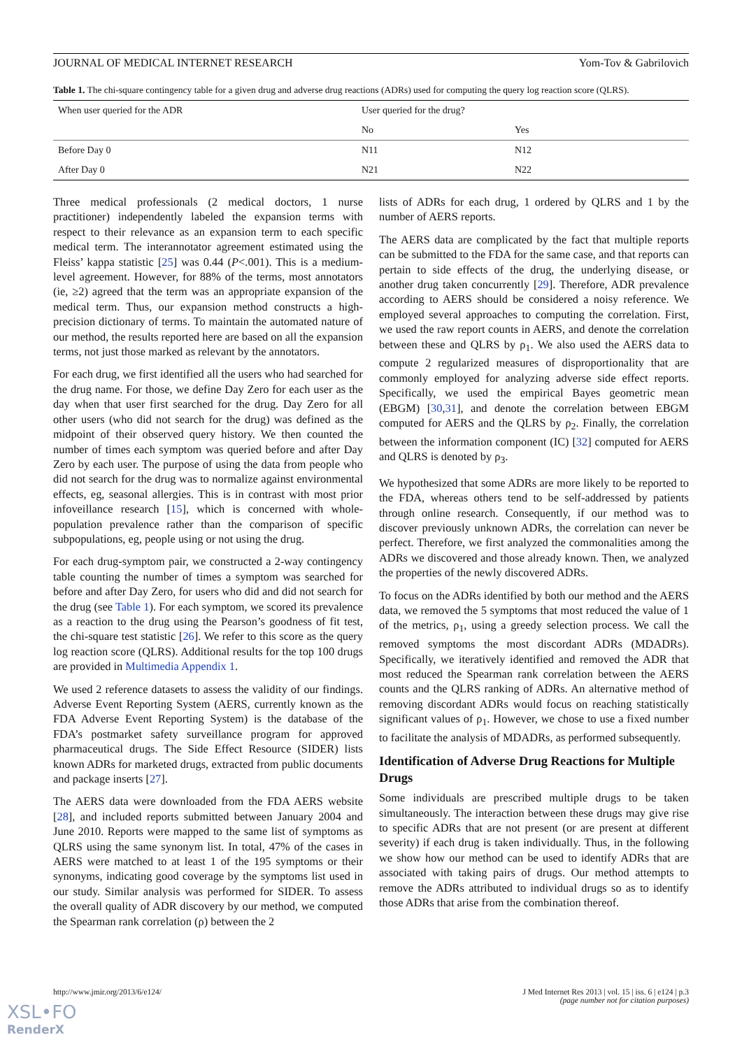JOURNAL OF MEDICAL INTERNET RESEARCH Yom-Tov & Gabrilovich
Table 1. The chi-square contingency table for a given drug and adverse drug reactions (ADRs) used for computing the query log reaction score (QLRS).
| When user queried for the ADR | User queried for the drug? | |
| --- | --- | --- |
| | No | Yes |
| Before Day 0 | N11 | N12 |
| After Day 0 | N21 | N22 |
Three medical professionals (2 medical doctors, 1 nurse practitioner) independently labeled the expansion terms with respect to their relevance as an expansion term to each specific medical term. The interannotator agreement estimated using the Fleiss’ kappa statistic [25] was 0.44 (P<.001). This is a medium-level agreement. However, for 88% of the terms, most annotators (ie, ≥2) agreed that the term was an appropriate expansion of the medical term. Thus, our expansion method constructs a high-precision dictionary of terms. To maintain the automated nature of our method, the results reported here are based on all the expansion terms, not just those marked as relevant by the annotators.
For each drug, we first identified all the users who had searched for the drug name. For those, we define Day Zero for each user as the day when that user first searched for the drug. Day Zero for all other users (who did not search for the drug) was defined as the midpoint of their observed query history. We then counted the number of times each symptom was queried before and after Day Zero by each user. The purpose of using the data from people who did not search for the drug was to normalize against environmental effects, eg, seasonal allergies. This is in contrast with most prior infoveillance research [15], which is concerned with whole-population prevalence rather than the comparison of specific subpopulations, eg, people using or not using the drug.
For each drug-symptom pair, we constructed a 2-way contingency table counting the number of times a symptom was searched for before and after Day Zero, for users who did and did not search for the drug (see Table 1). For each symptom, we scored its prevalence as a reaction to the drug using the Pearson’s goodness of fit test, the chi-square test statistic [26]. We refer to this score as the query log reaction score (QLRS). Additional results for the top 100 drugs are provided in Multimedia Appendix 1.
We used 2 reference datasets to assess the validity of our findings. Adverse Event Reporting System (AERS, currently known as the FDA Adverse Event Reporting System) is the database of the FDA’s postmarket safety surveillance program for approved pharmaceutical drugs. The Side Effect Resource (SIDER) lists known ADRs for marketed drugs, extracted from public documents and package inserts [27].
The AERS data were downloaded from the FDA AERS website [28], and included reports submitted between January 2004 and June 2010. Reports were mapped to the same list of symptoms as QLRS using the same synonym list. In total, 47% of the cases in AERS were matched to at least 1 of the 195 symptoms or their synonyms, indicating good coverage by the symptoms list used in our study. Similar analysis was performed for SIDER. To assess the overall quality of ADR discovery by our method, we computed the Spearman rank correlation (ρ) between the 2
lists of ADRs for each drug, 1 ordered by QLRS and 1 by the number of AERS reports.
The AERS data are complicated by the fact that multiple reports can be submitted to the FDA for the same case, and that reports can pertain to side effects of the drug, the underlying disease, or another drug taken concurrently [29]. Therefore, ADR prevalence according to AERS should be considered a noisy reference. We employed several approaches to computing the correlation. First, we used the raw report counts in AERS, and denote the correlation between these and QLRS by ρ<sub>1</sub>. We also used the AERS data to compute 2 regularized measures of disproportionality that are commonly employed for analyzing adverse side effect reports. Specifically, we used the empirical Bayes geometric mean (EBGM) [30,31], and denote the correlation between EBGM computed for AERS and the QLRS by ρ<sub>2</sub>. Finally, the correlation between the information component (IC) [32] computed for AERS and QLRS is denoted by ρ<sub>3</sub>.
We hypothesized that some ADRs are more likely to be reported to the FDA, whereas others tend to be self-addressed by patients through online research. Consequently, if our method was to discover previously unknown ADRs, the correlation can never be perfect. Therefore, we first analyzed the commonalities among the ADRs we discovered and those already known. Then, we analyzed the properties of the newly discovered ADRs.
To focus on the ADRs identified by both our method and the AERS data, we removed the 5 symptoms that most reduced the value of 1 of the metrics, ρ<sub>1</sub>, using a greedy selection process. We call the removed symptoms the most discordant ADRs (MDADRs). Specifically, we iteratively identified and removed the ADR that most reduced the Spearman rank correlation between the AERS counts and the QLRS ranking of ADRs. An alternative method of removing discordant ADRs would focus on reaching statistically significant values of ρ<sub>1</sub>. However, we chose to use a fixed number to facilitate the analysis of MDADRs, as performed subsequently.
Identification of Adverse Drug Reactions for Multiple Drugs
Some individuals are prescribed multiple drugs to be taken simultaneously. The interaction between these drugs may give rise to specific ADRs that are not present (or are present at different severity) if each drug is taken individually. Thus, in the following we show how our method can be used to identify ADRs that are associated with taking pairs of drugs. Our method attempts to remove the ADRs attributed to individual drugs so as to identify those ADRs that arise from the combination thereof.
http://www.jmir.org/2013/6/e124/ J Med Internet Res 2013 | vol. 15 | iss. 6 | e124 | p.3
(page number not for citation purposes)
XSL•FO
RenderX